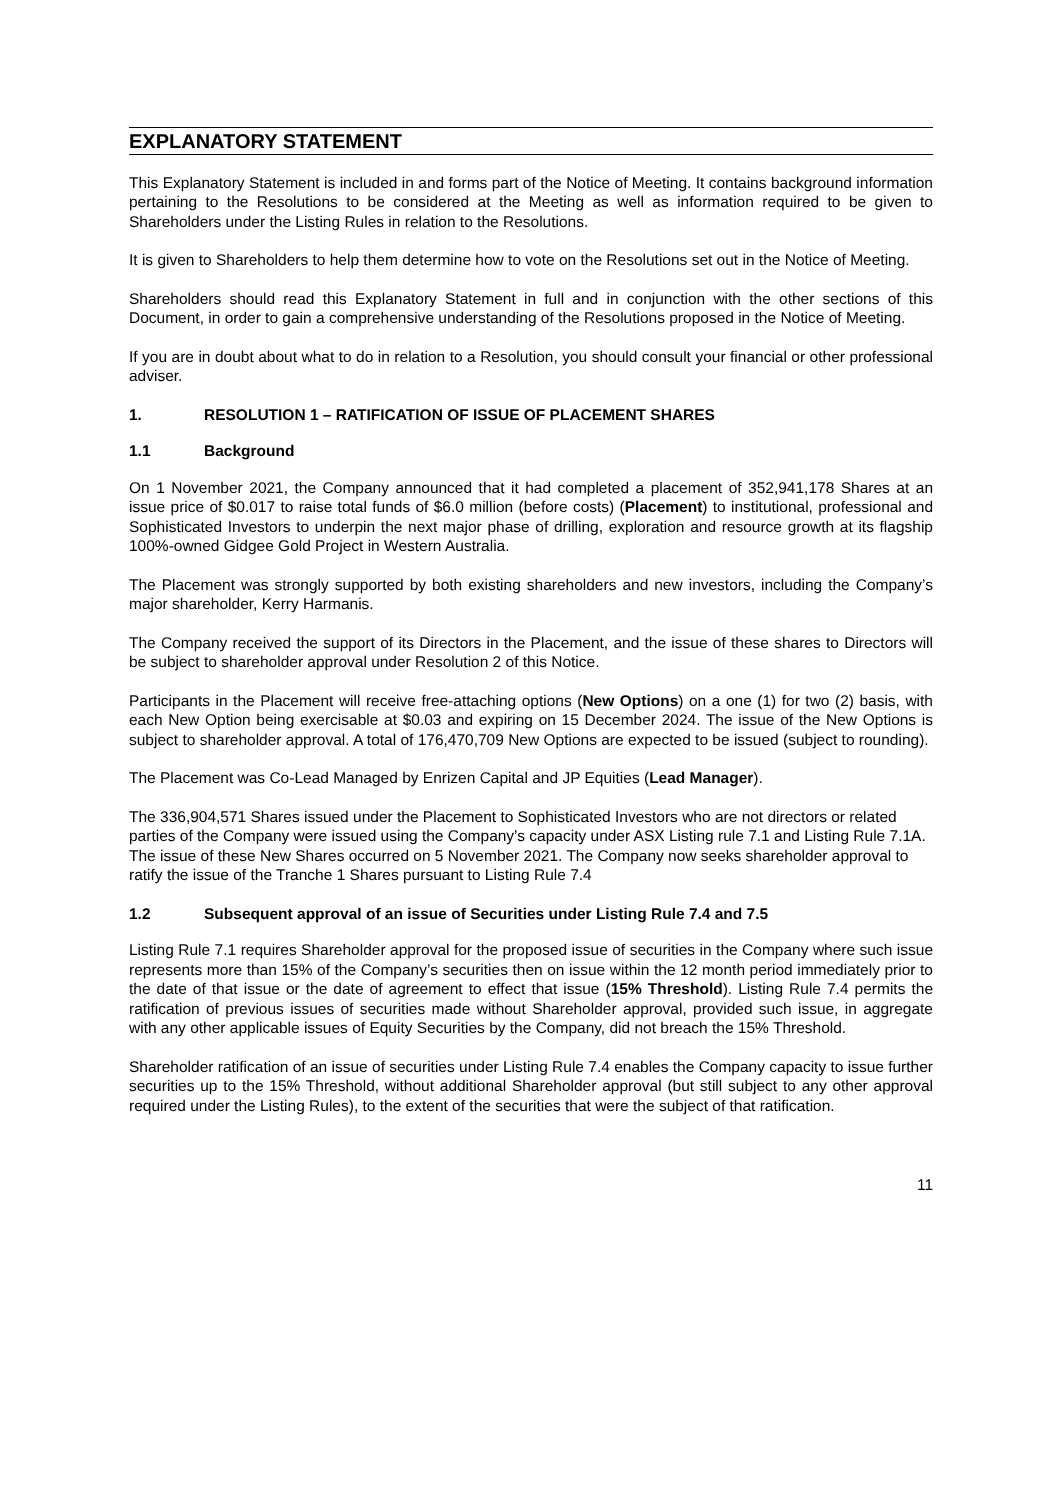EXPLANATORY STATEMENT
This Explanatory Statement is included in and forms part of the Notice of Meeting. It contains background information pertaining to the Resolutions to be considered at the Meeting as well as information required to be given to Shareholders under the Listing Rules in relation to the Resolutions.
It is given to Shareholders to help them determine how to vote on the Resolutions set out in the Notice of Meeting.
Shareholders should read this Explanatory Statement in full and in conjunction with the other sections of this Document, in order to gain a comprehensive understanding of the Resolutions proposed in the Notice of Meeting.
If you are in doubt about what to do in relation to a Resolution, you should consult your financial or other professional adviser.
1. RESOLUTION 1 – RATIFICATION OF ISSUE OF PLACEMENT SHARES
1.1 Background
On 1 November 2021, the Company announced that it had completed a placement of 352,941,178 Shares at an issue price of $0.017 to raise total funds of $6.0 million (before costs) (Placement) to institutional, professional and Sophisticated Investors to underpin the next major phase of drilling, exploration and resource growth at its flagship 100%-owned Gidgee Gold Project in Western Australia.
The Placement was strongly supported by both existing shareholders and new investors, including the Company’s major shareholder, Kerry Harmanis.
The Company received the support of its Directors in the Placement, and the issue of these shares to Directors will be subject to shareholder approval under Resolution 2 of this Notice.
Participants in the Placement will receive free-attaching options (New Options) on a one (1) for two (2) basis, with each New Option being exercisable at $0.03 and expiring on 15 December 2024. The issue of the New Options is subject to shareholder approval. A total of 176,470,709 New Options are expected to be issued (subject to rounding).
The Placement was Co-Lead Managed by Enrizen Capital and JP Equities (Lead Manager).
The 336,904,571 Shares issued under the Placement to Sophisticated Investors who are not directors or related parties of the Company were issued using the Company’s capacity under ASX Listing rule 7.1 and Listing Rule 7.1A. The issue of these New Shares occurred on 5 November 2021. The Company now seeks shareholder approval to ratify the issue of the Tranche 1 Shares pursuant to Listing Rule 7.4
1.2 Subsequent approval of an issue of Securities under Listing Rule 7.4 and 7.5
Listing Rule 7.1 requires Shareholder approval for the proposed issue of securities in the Company where such issue represents more than 15% of the Company’s securities then on issue within the 12 month period immediately prior to the date of that issue or the date of agreement to effect that issue (15% Threshold). Listing Rule 7.4 permits the ratification of previous issues of securities made without Shareholder approval, provided such issue, in aggregate with any other applicable issues of Equity Securities by the Company, did not breach the 15% Threshold.
Shareholder ratification of an issue of securities under Listing Rule 7.4 enables the Company capacity to issue further securities up to the 15% Threshold, without additional Shareholder approval (but still subject to any other approval required under the Listing Rules), to the extent of the securities that were the subject of that ratification.
11